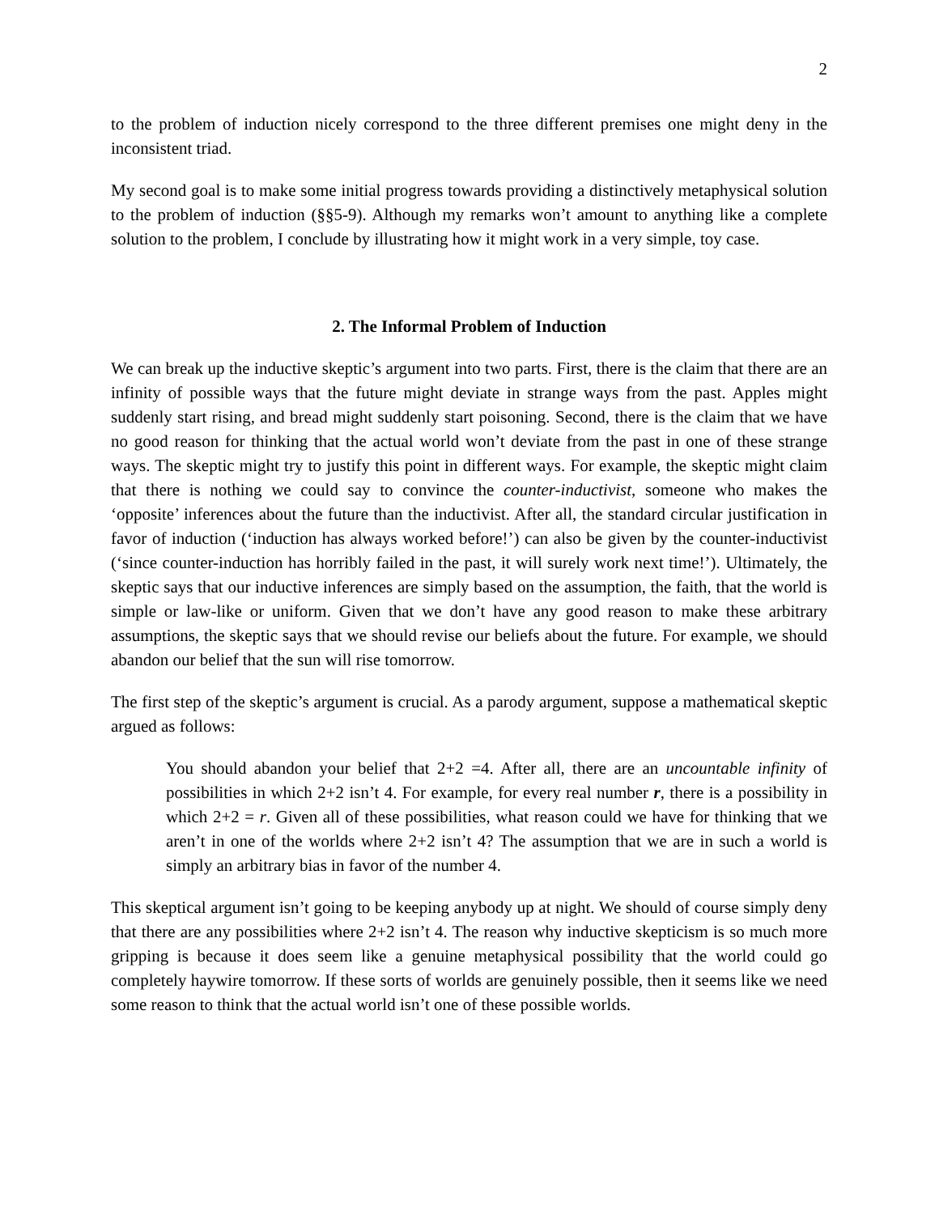2
to the problem of induction nicely correspond to the three different premises one might deny in the inconsistent triad.
My second goal is to make some initial progress towards providing a distinctively metaphysical solution to the problem of induction (§§5-9). Although my remarks won’t amount to anything like a complete solution to the problem, I conclude by illustrating how it might work in a very simple, toy case.
2. The Informal Problem of Induction
We can break up the inductive skeptic’s argument into two parts. First, there is the claim that there are an infinity of possible ways that the future might deviate in strange ways from the past. Apples might suddenly start rising, and bread might suddenly start poisoning. Second, there is the claim that we have no good reason for thinking that the actual world won’t deviate from the past in one of these strange ways. The skeptic might try to justify this point in different ways. For example, the skeptic might claim that there is nothing we could say to convince the counter-inductivist, someone who makes the ‘opposite’ inferences about the future than the inductivist. After all, the standard circular justification in favor of induction (‘induction has always worked before!’) can also be given by the counter-inductivist (‘since counter-induction has horribly failed in the past, it will surely work next time!’). Ultimately, the skeptic says that our inductive inferences are simply based on the assumption, the faith, that the world is simple or law-like or uniform. Given that we don’t have any good reason to make these arbitrary assumptions, the skeptic says that we should revise our beliefs about the future. For example, we should abandon our belief that the sun will rise tomorrow.
The first step of the skeptic’s argument is crucial. As a parody argument, suppose a mathematical skeptic argued as follows:
You should abandon your belief that 2+2 =4. After all, there are an uncountable infinity of possibilities in which 2+2 isn’t 4. For example, for every real number r, there is a possibility in which 2+2 = r. Given all of these possibilities, what reason could we have for thinking that we aren’t in one of the worlds where 2+2 isn’t 4? The assumption that we are in such a world is simply an arbitrary bias in favor of the number 4.
This skeptical argument isn’t going to be keeping anybody up at night. We should of course simply deny that there are any possibilities where 2+2 isn’t 4. The reason why inductive skepticism is so much more gripping is because it does seem like a genuine metaphysical possibility that the world could go completely haywire tomorrow. If these sorts of worlds are genuinely possible, then it seems like we need some reason to think that the actual world isn’t one of these possible worlds.